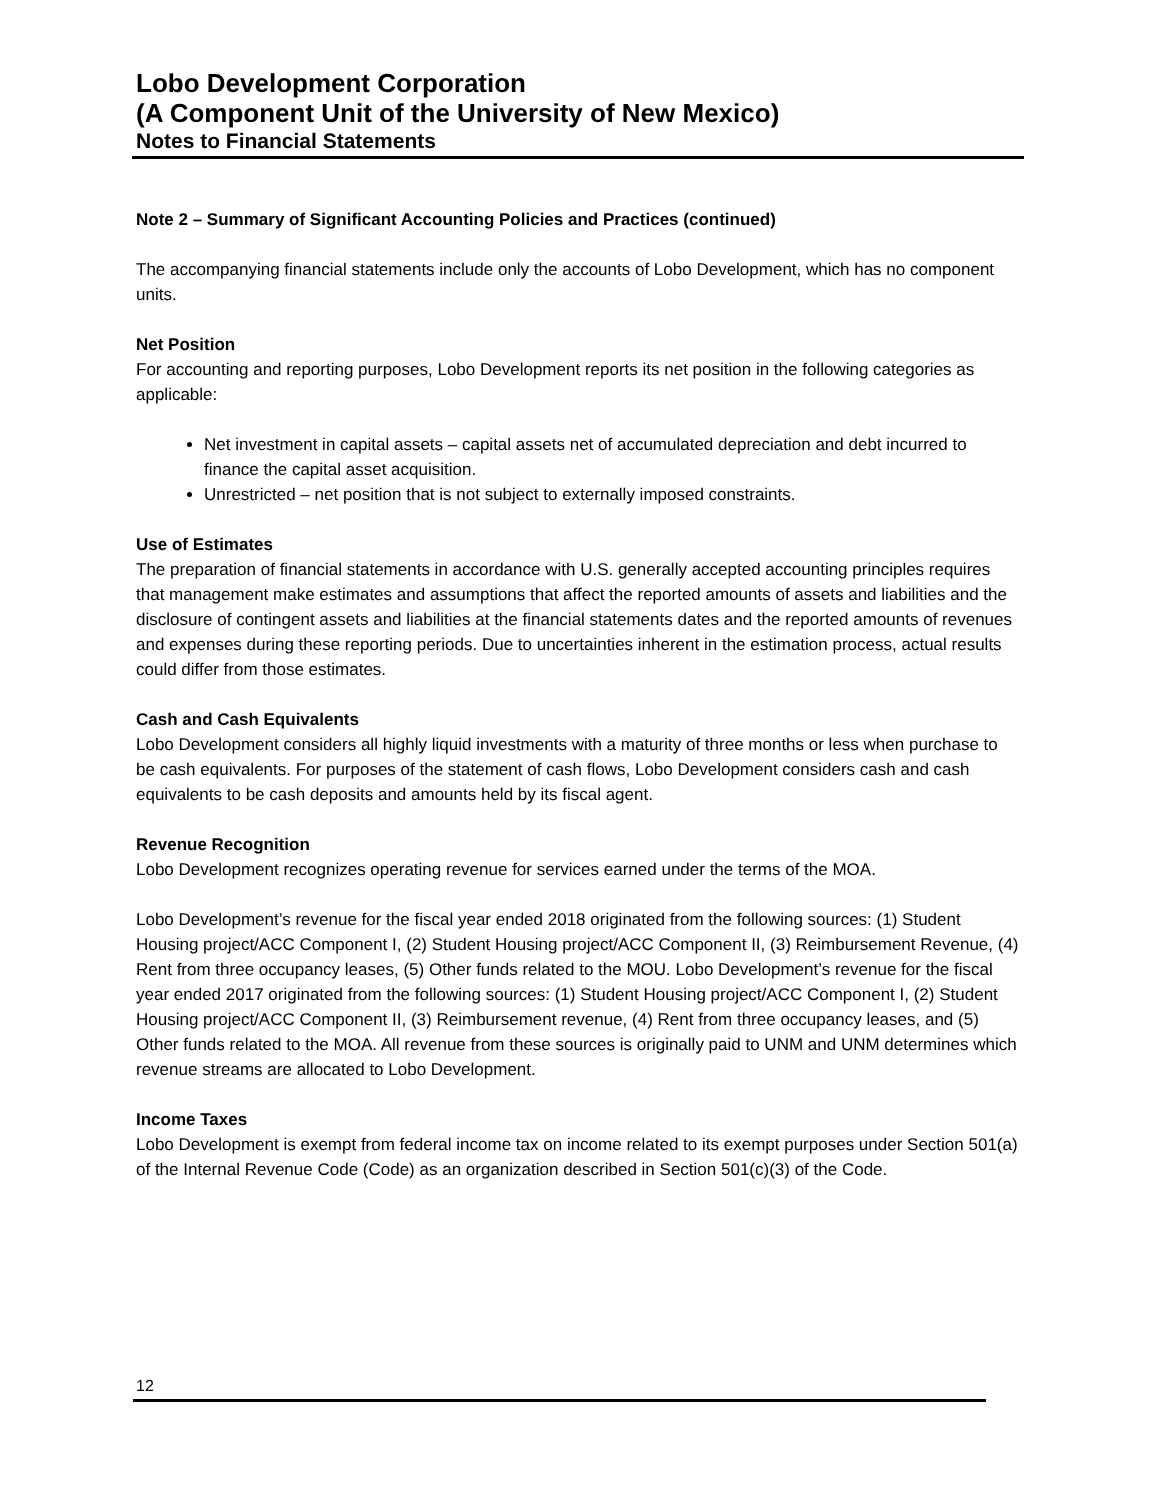Lobo Development Corporation
(A Component Unit of the University of New Mexico)
Notes to Financial Statements
Note 2 – Summary of Significant Accounting Policies and Practices (continued)
The accompanying financial statements include only the accounts of Lobo Development, which has no component units.
Net Position
For accounting and reporting purposes, Lobo Development reports its net position in the following categories as applicable:
Net investment in capital assets – capital assets net of accumulated depreciation and debt incurred to finance the capital asset acquisition.
Unrestricted – net position that is not subject to externally imposed constraints.
Use of Estimates
The preparation of financial statements in accordance with U.S. generally accepted accounting principles requires that management make estimates and assumptions that affect the reported amounts of assets and liabilities and the disclosure of contingent assets and liabilities at the financial statements dates and the reported amounts of revenues and expenses during these reporting periods. Due to uncertainties inherent in the estimation process, actual results could differ from those estimates.
Cash and Cash Equivalents
Lobo Development considers all highly liquid investments with a maturity of three months or less when purchase to be cash equivalents. For purposes of the statement of cash flows, Lobo Development considers cash and cash equivalents to be cash deposits and amounts held by its fiscal agent.
Revenue Recognition
Lobo Development recognizes operating revenue for services earned under the terms of the MOA.
Lobo Development’s revenue for the fiscal year ended 2018 originated from the following sources: (1) Student Housing project/ACC Component I, (2) Student Housing project/ACC Component II, (3) Reimbursement Revenue, (4) Rent from three occupancy leases, (5) Other funds related to the MOU. Lobo Development’s revenue for the fiscal year ended 2017 originated from the following sources: (1) Student Housing project/ACC Component I, (2) Student Housing project/ACC Component II, (3) Reimbursement revenue, (4) Rent from three occupancy leases, and (5) Other funds related to the MOA. All revenue from these sources is originally paid to UNM and UNM determines which revenue streams are allocated to Lobo Development.
Income Taxes
Lobo Development is exempt from federal income tax on income related to its exempt purposes under Section 501(a) of the Internal Revenue Code (Code) as an organization described in Section 501(c)(3) of the Code.
12